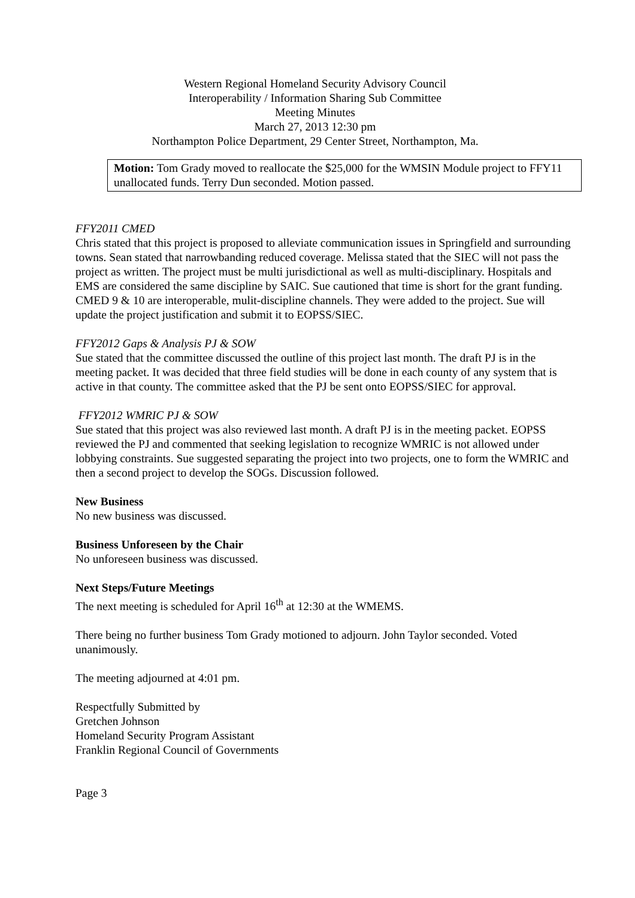Western Regional Homeland Security Advisory Council
Interoperability / Information Sharing Sub Committee
Meeting Minutes
March 27, 2013 12:30 pm
Northampton Police Department, 29 Center Street, Northampton, Ma.
Motion: Tom Grady moved to reallocate the $25,000 for the WMSIN Module project to FFY11 unallocated funds. Terry Dun seconded. Motion passed.
FFY2011 CMED
Chris stated that this project is proposed to alleviate communication issues in Springfield and surrounding towns. Sean stated that narrowbanding reduced coverage. Melissa stated that the SIEC will not pass the project as written. The project must be multi jurisdictional as well as multi-disciplinary. Hospitals and EMS are considered the same discipline by SAIC. Sue cautioned that time is short for the grant funding. CMED 9 & 10 are interoperable, mulit-discipline channels. They were added to the project. Sue will update the project justification and submit it to EOPSS/SIEC.
FFY2012 Gaps & Analysis PJ & SOW
Sue stated that the committee discussed the outline of this project last month. The draft PJ is in the meeting packet. It was decided that three field studies will be done in each county of any system that is active in that county. The committee asked that the PJ be sent onto EOPSS/SIEC for approval.
FFY2012 WMRIC PJ & SOW
Sue stated that this project was also reviewed last month. A draft PJ is in the meeting packet. EOPSS reviewed the PJ and commented that seeking legislation to recognize WMRIC is not allowed under lobbying constraints. Sue suggested separating the project into two projects, one to form the WMRIC and then a second project to develop the SOGs. Discussion followed.
New Business
No new business was discussed.
Business Unforeseen by the Chair
No unforeseen business was discussed.
Next Steps/Future Meetings
The next meeting is scheduled for April 16<sup>th</sup> at 12:30 at the WMEMS.
There being no further business Tom Grady motioned to adjourn. John Taylor seconded. Voted unanimously.
The meeting adjourned at 4:01 pm.
Respectfully Submitted by
Gretchen Johnson
Homeland Security Program Assistant
Franklin Regional Council of Governments
Page 3